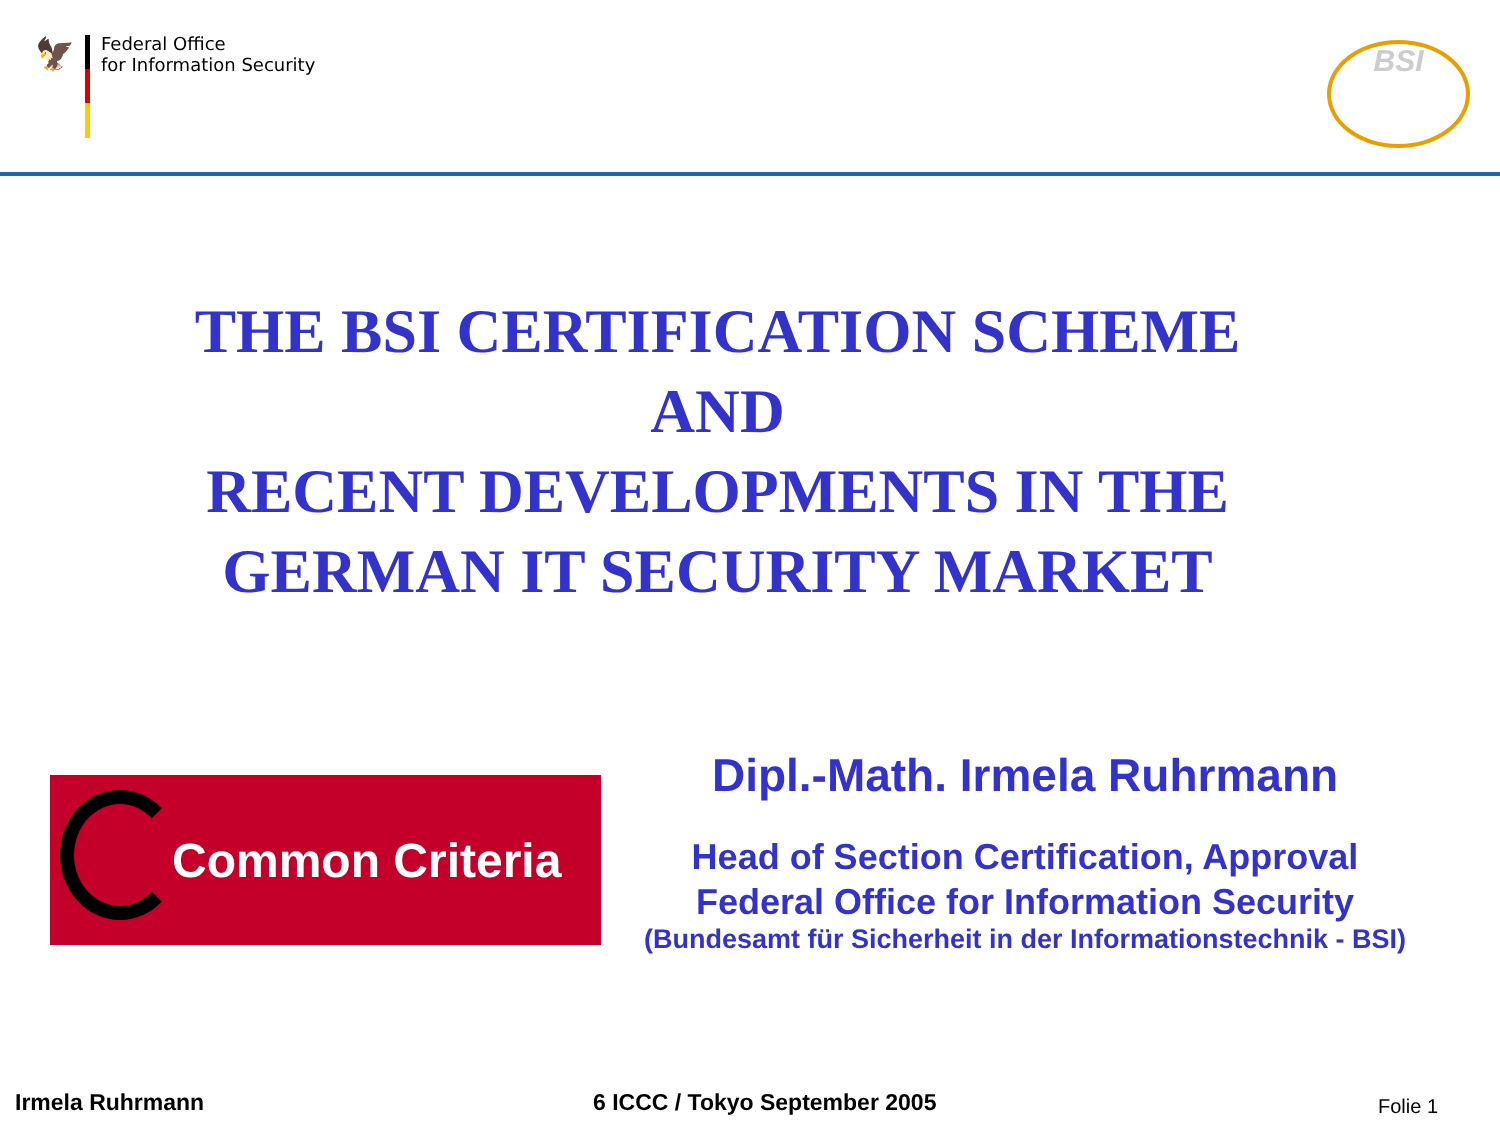🦅
Federal Office
for Information Security
BSI
THE BSI CERTIFICATION SCHEME
AND
RECENT DEVELOPMENTS IN THE
GERMAN IT SECURITY MARKET
Common Criteria
Dipl.-Math. Irmela Ruhrmann
Head of Section Certification, Approval
Federal Office for Information Security
(Bundesamt für Sicherheit in der Informationstechnik - BSI)
Irmela Ruhrmann 6 ICCC / Tokyo September 2005 Folie 1